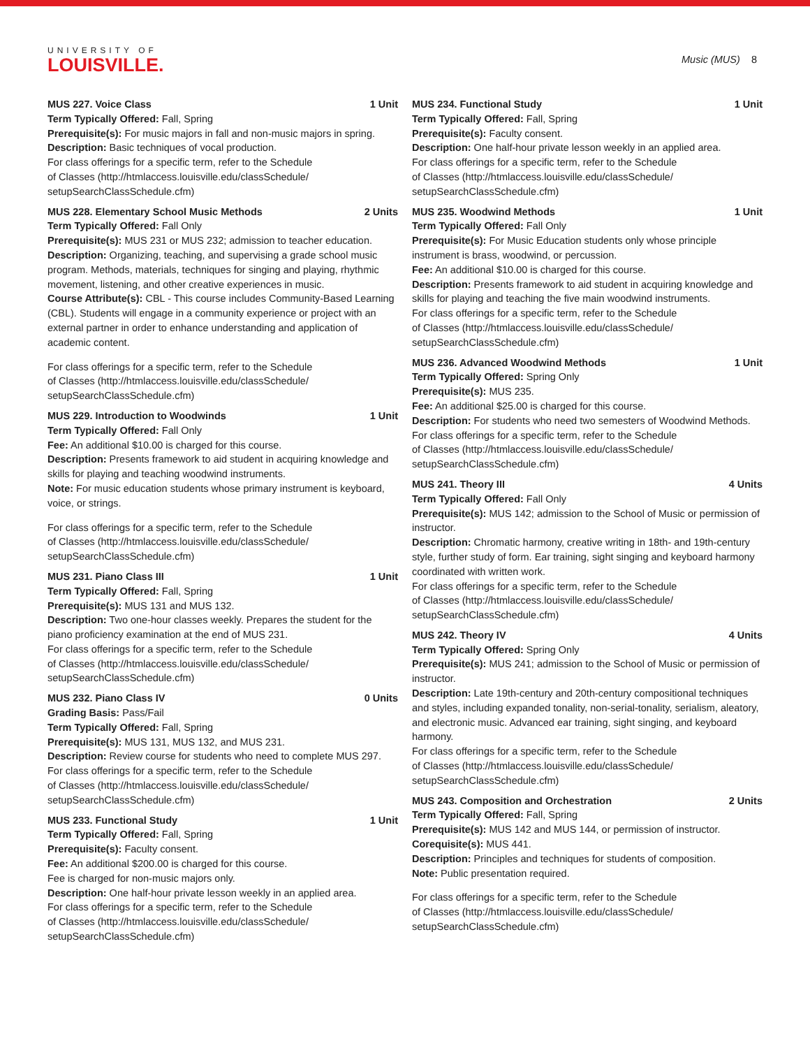UNIVERSITY OF
LOUISVILLE.
Music (MUS) 8
MUS 227. Voice Class 1 Unit
Term Typically Offered: Fall, Spring
Prerequisite(s): For music majors in fall and non-music majors in spring.
Description: Basic techniques of vocal production.
For class offerings for a specific term, refer to the Schedule
of Classes (http://htmlaccess.louisville.edu/classSchedule/
setupSearchClassSchedule.cfm)
MUS 228. Elementary School Music Methods 2 Units
Term Typically Offered: Fall Only
Prerequisite(s): MUS 231 or MUS 232; admission to teacher education.
Description: Organizing, teaching, and supervising a grade school music program. Methods, materials, techniques for singing and playing, rhythmic movement, listening, and other creative experiences in music.
Course Attribute(s): CBL - This course includes Community-Based Learning (CBL). Students will engage in a community experience or project with an external partner in order to enhance understanding and application of academic content.
For class offerings for a specific term, refer to the Schedule
of Classes (http://htmlaccess.louisville.edu/classSchedule/
setupSearchClassSchedule.cfm)
MUS 229. Introduction to Woodwinds 1 Unit
Term Typically Offered: Fall Only
Fee: An additional $10.00 is charged for this course.
Description: Presents framework to aid student in acquiring knowledge and skills for playing and teaching woodwind instruments.
Note: For music education students whose primary instrument is keyboard, voice, or strings.
For class offerings for a specific term, refer to the Schedule
of Classes (http://htmlaccess.louisville.edu/classSchedule/
setupSearchClassSchedule.cfm)
MUS 231. Piano Class III 1 Unit
Term Typically Offered: Fall, Spring
Prerequisite(s): MUS 131 and MUS 132.
Description: Two one-hour classes weekly. Prepares the student for the piano proficiency examination at the end of MUS 231.
For class offerings for a specific term, refer to the Schedule
of Classes (http://htmlaccess.louisville.edu/classSchedule/
setupSearchClassSchedule.cfm)
MUS 232. Piano Class IV 0 Units
Grading Basis: Pass/Fail
Term Typically Offered: Fall, Spring
Prerequisite(s): MUS 131, MUS 132, and MUS 231.
Description: Review course for students who need to complete MUS 297.
For class offerings for a specific term, refer to the Schedule
of Classes (http://htmlaccess.louisville.edu/classSchedule/
setupSearchClassSchedule.cfm)
MUS 233. Functional Study 1 Unit
Term Typically Offered: Fall, Spring
Prerequisite(s): Faculty consent.
Fee: An additional $200.00 is charged for this course.
Fee is charged for non-music majors only.
Description: One half-hour private lesson weekly in an applied area.
For class offerings for a specific term, refer to the Schedule
of Classes (http://htmlaccess.louisville.edu/classSchedule/
setupSearchClassSchedule.cfm)
MUS 234. Functional Study 1 Unit
Term Typically Offered: Fall, Spring
Prerequisite(s): Faculty consent.
Description: One half-hour private lesson weekly in an applied area.
For class offerings for a specific term, refer to the Schedule
of Classes (http://htmlaccess.louisville.edu/classSchedule/
setupSearchClassSchedule.cfm)
MUS 235. Woodwind Methods 1 Unit
Term Typically Offered: Fall Only
Prerequisite(s): For Music Education students only whose principle instrument is brass, woodwind, or percussion.
Fee: An additional $10.00 is charged for this course.
Description: Presents framework to aid student in acquiring knowledge and skills for playing and teaching the five main woodwind instruments.
For class offerings for a specific term, refer to the Schedule
of Classes (http://htmlaccess.louisville.edu/classSchedule/
setupSearchClassSchedule.cfm)
MUS 236. Advanced Woodwind Methods 1 Unit
Term Typically Offered: Spring Only
Prerequisite(s): MUS 235.
Fee: An additional $25.00 is charged for this course.
Description: For students who need two semesters of Woodwind Methods.
For class offerings for a specific term, refer to the Schedule
of Classes (http://htmlaccess.louisville.edu/classSchedule/
setupSearchClassSchedule.cfm)
MUS 241. Theory III 4 Units
Term Typically Offered: Fall Only
Prerequisite(s): MUS 142; admission to the School of Music or permission of instructor.
Description: Chromatic harmony, creative writing in 18th- and 19th-century style, further study of form. Ear training, sight singing and keyboard harmony coordinated with written work.
For class offerings for a specific term, refer to the Schedule
of Classes (http://htmlaccess.louisville.edu/classSchedule/
setupSearchClassSchedule.cfm)
MUS 242. Theory IV 4 Units
Term Typically Offered: Spring Only
Prerequisite(s): MUS 241; admission to the School of Music or permission of instructor.
Description: Late 19th-century and 20th-century compositional techniques and styles, including expanded tonality, non-serial-tonality, serialism, aleatory, and electronic music. Advanced ear training, sight singing, and keyboard harmony.
For class offerings for a specific term, refer to the Schedule
of Classes (http://htmlaccess.louisville.edu/classSchedule/
setupSearchClassSchedule.cfm)
MUS 243. Composition and Orchestration 2 Units
Term Typically Offered: Fall, Spring
Prerequisite(s): MUS 142 and MUS 144, or permission of instructor.
Corequisite(s): MUS 441.
Description: Principles and techniques for students of composition.
Note: Public presentation required.
For class offerings for a specific term, refer to the Schedule
of Classes (http://htmlaccess.louisville.edu/classSchedule/
setupSearchClassSchedule.cfm)